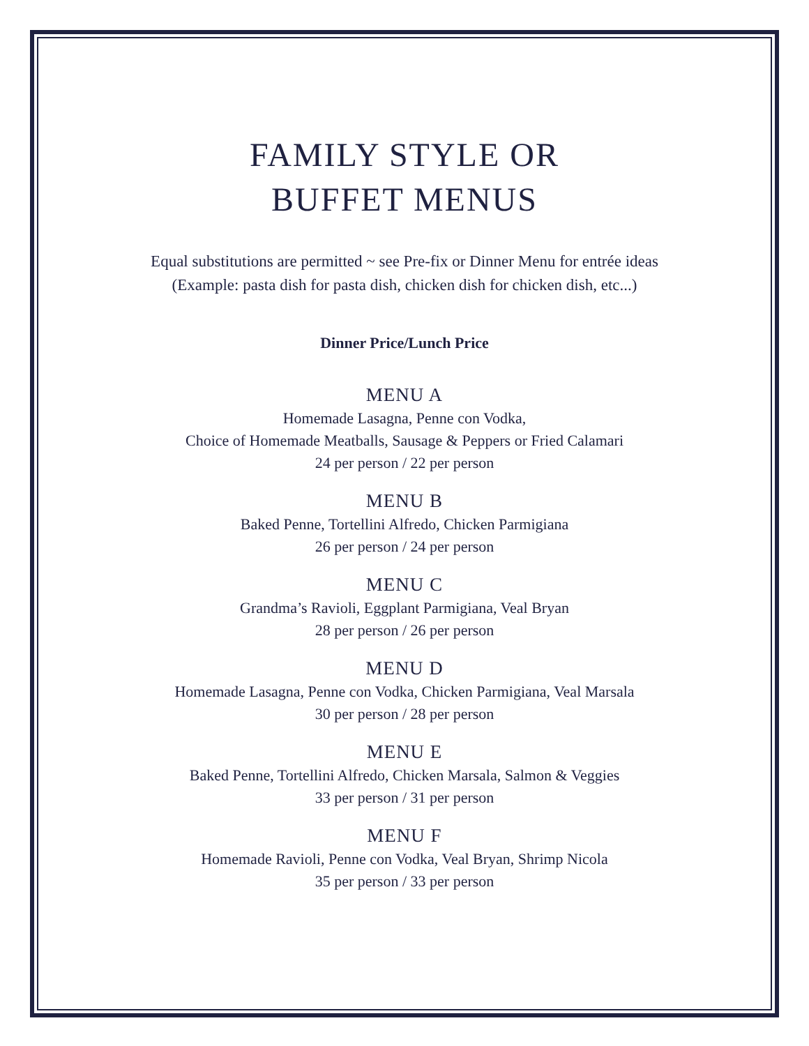FAMILY STYLE OR
BUFFET MENUS
Equal substitutions are permitted ~ see Pre-fix or Dinner Menu for entrée ideas
(Example: pasta dish for pasta dish, chicken dish for chicken dish, etc...)
Dinner Price/Lunch Price
MENU A
Homemade Lasagna, Penne con Vodka,
Choice of Homemade Meatballs, Sausage & Peppers or Fried Calamari
24 per person / 22 per person
MENU B
Baked Penne, Tortellini Alfredo, Chicken Parmigiana
26 per person / 24 per person
MENU C
Grandma’s Ravioli, Eggplant Parmigiana, Veal Bryan
28 per person / 26 per person
MENU D
Homemade Lasagna, Penne con Vodka, Chicken Parmigiana, Veal Marsala
30 per person / 28 per person
MENU E
Baked Penne, Tortellini Alfredo, Chicken Marsala, Salmon & Veggies
33 per person / 31 per person
MENU F
Homemade Ravioli, Penne con Vodka, Veal Bryan, Shrimp Nicola
35 per person / 33 per person